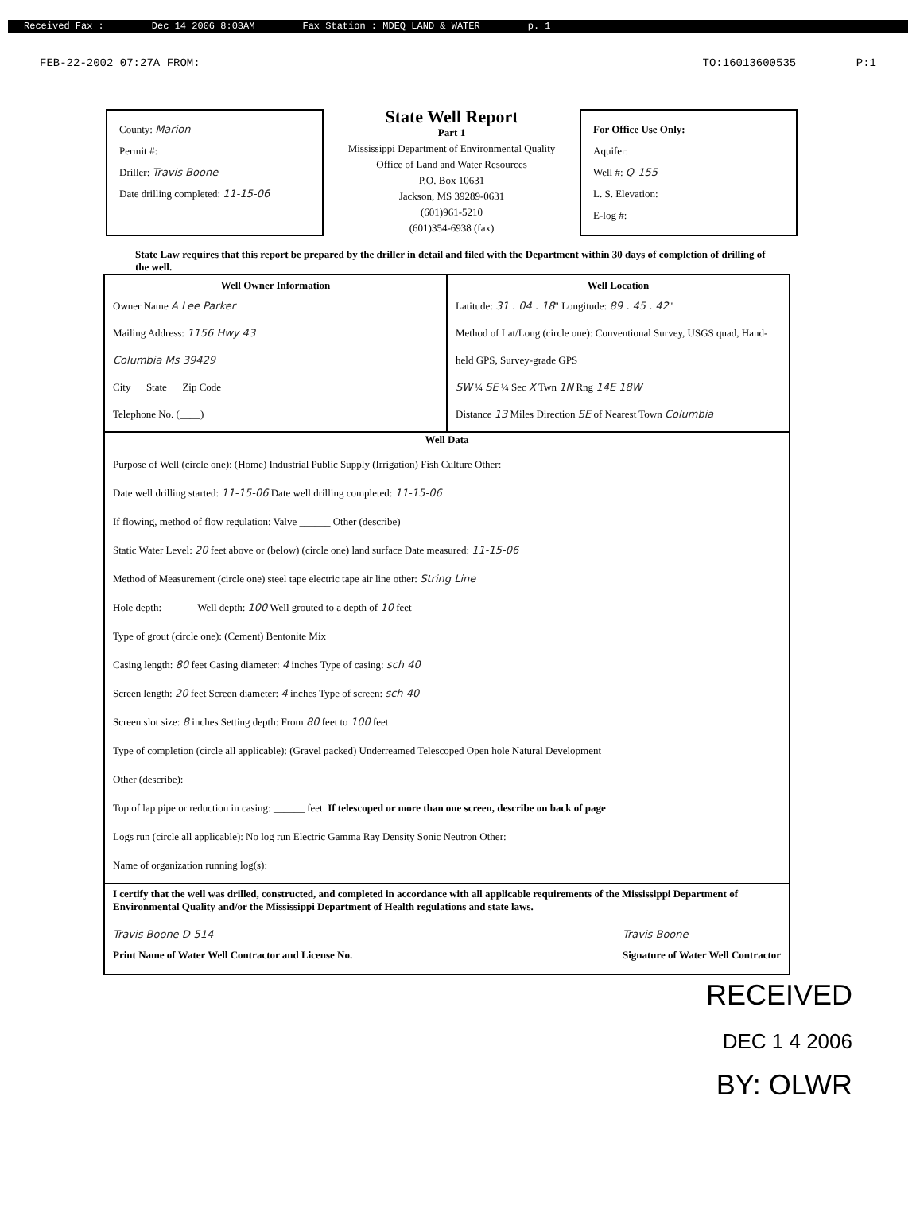Received Fax : Dec 14 2006 8:03AM Fax Station : MDEQ LAND & WATER p. 1
FEB-22-2002 07:27A FROM: TO:16013600535 P:1
County: Marion
Permit #:
Driller: Travis Boone
Date drilling completed: 11-15-06
State Well Report
Part 1
Mississippi Department of Environmental Quality
Office of Land and Water Resources
P.O. Box 10631
Jackson, MS 39289-0631
(601)961-5210
(601)354-6938 (fax)
For Office Use Only:
Aquifer:
Well #: Q-155
L. S. Elevation:
E-log #:
State Law requires that this report be prepared by the driller in detail and filed with the Department within 30 days of completion of drilling of the well.
Well Owner Information
Owner Name A Lee Parker
Mailing Address: 1156 Hwy 43
Columbia Ms 39429
City State Zip Code
Telephone No. (____)
Well Location
Latitude: 31 . 04 . 18" Longitude: 89 . 45 . 42"
Method of Lat/Long (circle one): Conventional Survey, USGS quad, Hand-held GPS, Survey-grade GPS
SW ¼ SE ¼ Sec X Twn 1N Rng 14E 18W
Distance 13 Miles Direction SE of Nearest Town Columbia
Well Data
Purpose of Well (circle one): (Home) Industrial Public Supply (Irrigation) Fish Culture Other:
Date well drilling started: 11-15-06 Date well drilling completed: 11-15-06
If flowing, method of flow regulation: Valve ______ Other (describe)
Static Water Level: 20 feet above or (below) (circle one) land surface Date measured: 11-15-06
Method of Measurement (circle one) steel tape electric tape air line other: String Line
Hole depth: ______ Well depth: 100 Well grouted to a depth of 10 feet
Type of grout (circle one): (Cement) Bentonite Mix
Casing length: 80 feet Casing diameter: 4 inches Type of casing: sch 40
Screen length: 20 feet Screen diameter: 4 inches Type of screen: sch 40
Screen slot size: 8 inches Setting depth: From 80 feet to 100 feet
Type of completion (circle all applicable): (Gravel packed) Underreamed Telescoped Open hole Natural Development
Other (describe):
Top of lap pipe or reduction in casing: ______ feet. If telescoped or more than one screen, describe on back of page
Logs run (circle all applicable): No log run Electric Gamma Ray Density Sonic Neutron Other:
Name of organization running log(s):
I certify that the well was drilled, constructed, and completed in accordance with all applicable requirements of the Mississippi Department of Environmental Quality and/or the Mississippi Department of Health regulations and state laws.
Travis Boone D-514
Print Name of Water Well Contractor and License No.
Travis Boone
Signature of Water Well Contractor
RECEIVED
DEC 1 4 2006
BY: OLWR